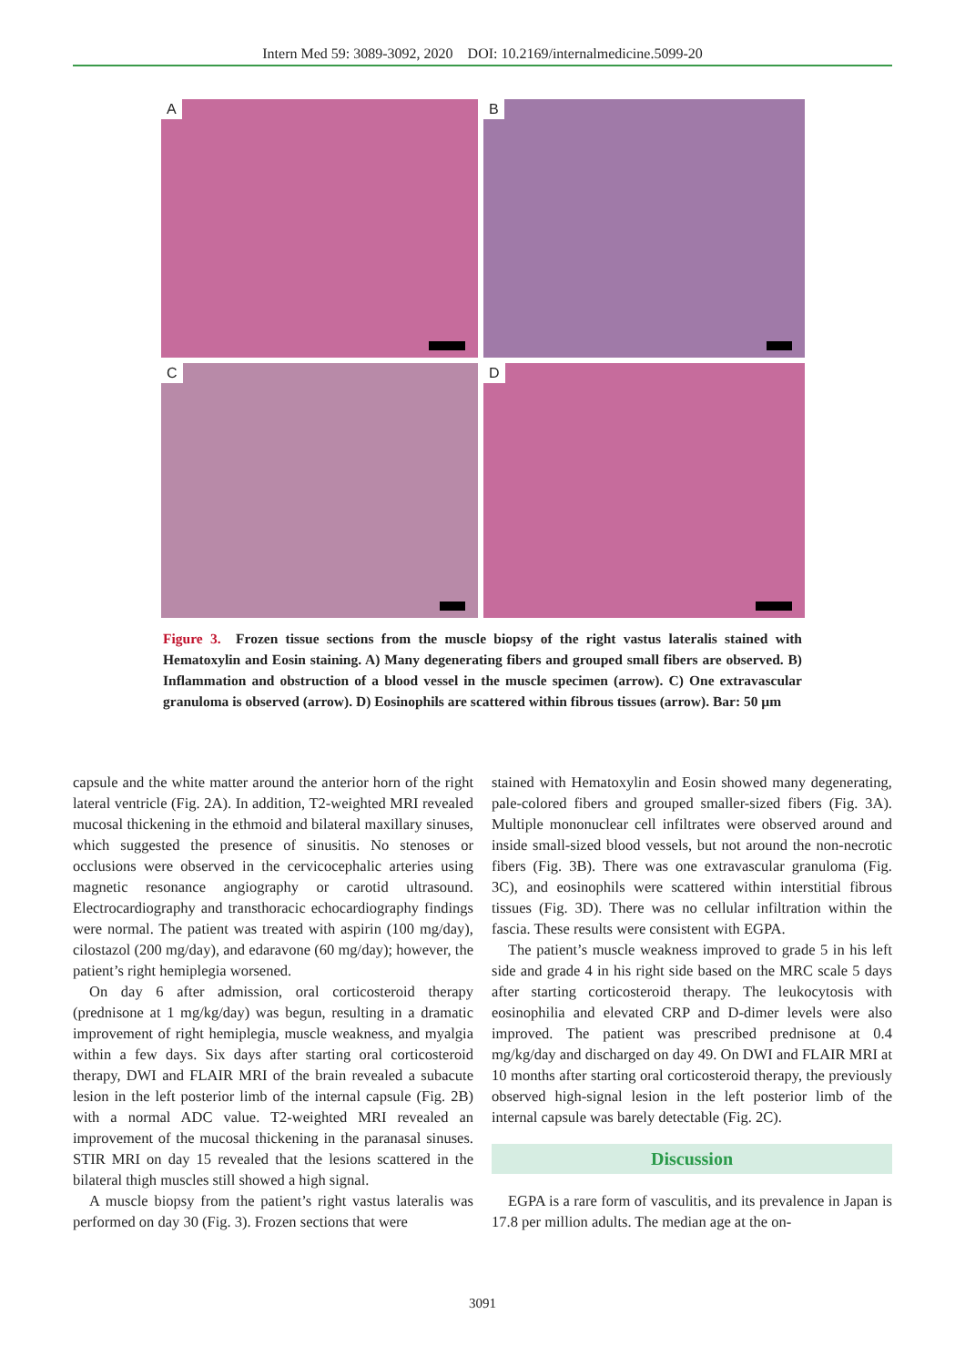Intern Med 59: 3089-3092, 2020 DOI: 10.2169/internalmedicine.5099-20
A
B
C
D
Figure 3. Frozen tissue sections from the muscle biopsy of the right vastus lateralis stained with Hematoxylin and Eosin staining. A) Many degenerating fibers and grouped small fibers are observed. B) Inflammation and obstruction of a blood vessel in the muscle specimen (arrow). C) One extravascular granuloma is observed (arrow). D) Eosinophils are scattered within fibrous tissues (arrow). Bar: 50 µm
capsule and the white matter around the anterior horn of the right lateral ventricle (Fig. 2A). In addition, T2-weighted MRI revealed mucosal thickening in the ethmoid and bilateral maxillary sinuses, which suggested the presence of sinusitis. No stenoses or occlusions were observed in the cervicocephalic arteries using magnetic resonance angiography or carotid ultrasound. Electrocardiography and transthoracic echocardiography findings were normal. The patient was treated with aspirin (100 mg/day), cilostazol (200 mg/day), and edaravone (60 mg/day); however, the patient’s right hemiplegia worsened.
On day 6 after admission, oral corticosteroid therapy (prednisone at 1 mg/kg/day) was begun, resulting in a dramatic improvement of right hemiplegia, muscle weakness, and myalgia within a few days. Six days after starting oral corticosteroid therapy, DWI and FLAIR MRI of the brain revealed a subacute lesion in the left posterior limb of the internal capsule (Fig. 2B) with a normal ADC value. T2-weighted MRI revealed an improvement of the mucosal thickening in the paranasal sinuses. STIR MRI on day 15 revealed that the lesions scattered in the bilateral thigh muscles still showed a high signal.
A muscle biopsy from the patient’s right vastus lateralis was performed on day 30 (Fig. 3). Frozen sections that were
stained with Hematoxylin and Eosin showed many degenerating, pale-colored fibers and grouped smaller-sized fibers (Fig. 3A). Multiple mononuclear cell infiltrates were observed around and inside small-sized blood vessels, but not around the non-necrotic fibers (Fig. 3B). There was one extravascular granuloma (Fig. 3C), and eosinophils were scattered within interstitial fibrous tissues (Fig. 3D). There was no cellular infiltration within the fascia. These results were consistent with EGPA.
The patient’s muscle weakness improved to grade 5 in his left side and grade 4 in his right side based on the MRC scale 5 days after starting corticosteroid therapy. The leukocytosis with eosinophilia and elevated CRP and D-dimer levels were also improved. The patient was prescribed prednisone at 0.4 mg/kg/day and discharged on day 49. On DWI and FLAIR MRI at 10 months after starting oral corticosteroid therapy, the previously observed high-signal lesion in the left posterior limb of the internal capsule was barely detectable (Fig. 2C).
Discussion
EGPA is a rare form of vasculitis, and its prevalence in Japan is 17.8 per million adults. The median age at the on-
3091